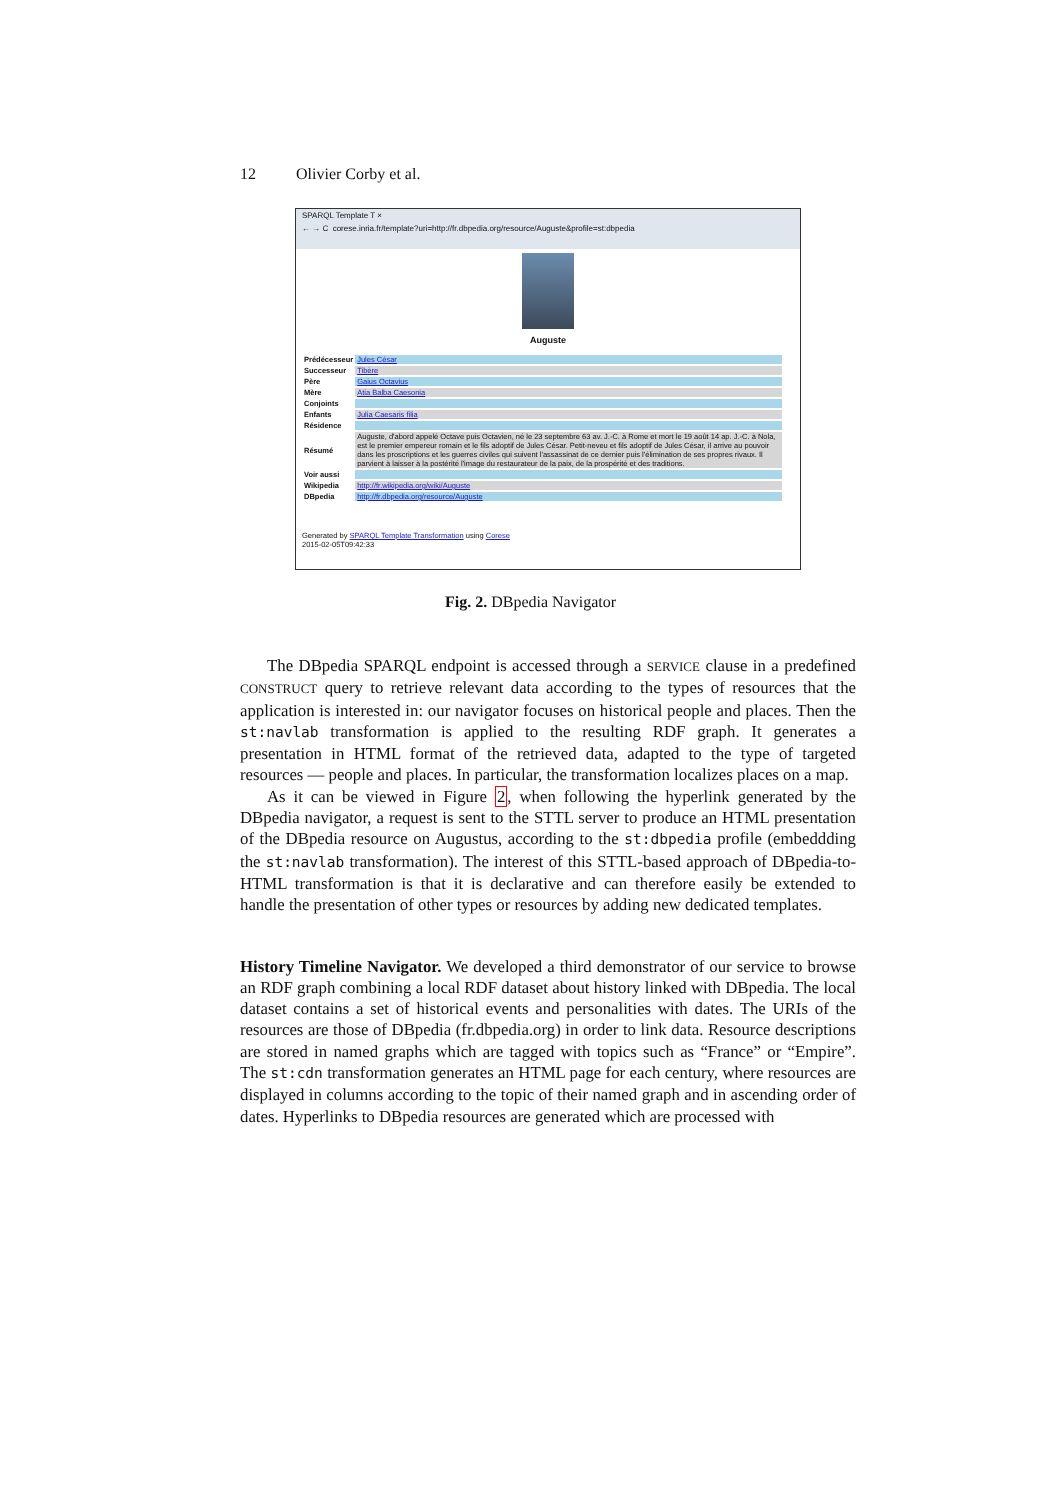12 Olivier Corby et al.
SPARQL Template T ×
← → C corese.inria.fr/template?uri=http://fr.dbpedia.org/resource/Auguste&profile=st:dbpedia
Auguste
| Prédécesseur | Jules César |
| Successeur | Tibère |
| Père | Gaius Octavius |
| Mère | Atia Balba Caesonia |
| Conjoints | |
| Enfants | Julia Caesaris filia |
| Résidence | |
| Résumé | Auguste, d'abord appelé Octave puis Octavien, né le 23 septembre 63 av. J.-C. à Rome et mort le 19 août 14 ap. J.-C. à Nola, est le premier empereur romain et le fils adoptif de Jules César. Petit-neveu et fils adoptif de Jules César, il arrive au pouvoir dans les proscriptions et les guerres civiles qui suivent l'assassinat de ce dernier puis l'élimination de ses propres rivaux. Il parvient à laisser à la postérité l'image du restaurateur de la paix, de la prospérité et des traditions. |
| Voir aussi | |
| Wikipedia | http://fr.wikipedia.org/wiki/Auguste |
| DBpedia | http://fr.dbpedia.org/resource/Auguste |
Generated by SPARQL Template Transformation using Corese
2015-02-05T09:42:33
Fig. 2. DBpedia Navigator
The DBpedia SPARQL endpoint is accessed through a SERVICE clause in a predefined CONSTRUCT query to retrieve relevant data according to the types of resources that the application is interested in: our navigator focuses on historical people and places. Then the st:navlab transformation is applied to the resulting RDF graph. It generates a presentation in HTML format of the retrieved data, adapted to the type of targeted resources — people and places. In particular, the transformation localizes places on a map.
As it can be viewed in Figure 2, when following the hyperlink generated by the DBpedia navigator, a request is sent to the STTL server to produce an HTML presentation of the DBpedia resource on Augustus, according to the st:dbpedia profile (embeddding the st:navlab transformation). The interest of this STTL-based approach of DBpedia-to-HTML transformation is that it is declarative and can therefore easily be extended to handle the presentation of other types or resources by adding new dedicated templates.
History Timeline Navigator. We developed a third demonstrator of our service to browse an RDF graph combining a local RDF dataset about history linked with DBpedia. The local dataset contains a set of historical events and personalities with dates. The URIs of the resources are those of DBpedia (fr.dbpedia.org) in order to link data. Resource descriptions are stored in named graphs which are tagged with topics such as “France” or “Empire”. The st:cdn transformation generates an HTML page for each century, where resources are displayed in columns according to the topic of their named graph and in ascending order of dates. Hyperlinks to DBpedia resources are generated which are processed with